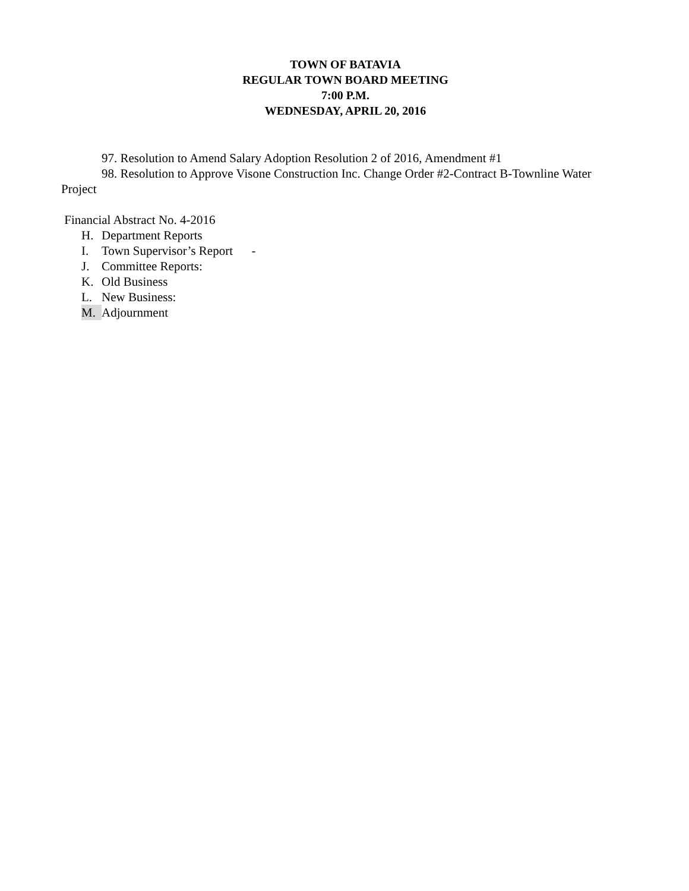TOWN OF BATAVIA
REGULAR TOWN BOARD MEETING
7:00 P.M.
WEDNESDAY, APRIL 20, 2016
97. Resolution to Amend Salary Adoption Resolution 2 of 2016, Amendment #1
98. Resolution to Approve Visone Construction Inc. Change Order #2-Contract B-Townline Water Project
Financial Abstract No. 4-2016
H. Department Reports
I. Town Supervisor’s Report -
J. Committee Reports:
K. Old Business
L. New Business:
M. Adjournment